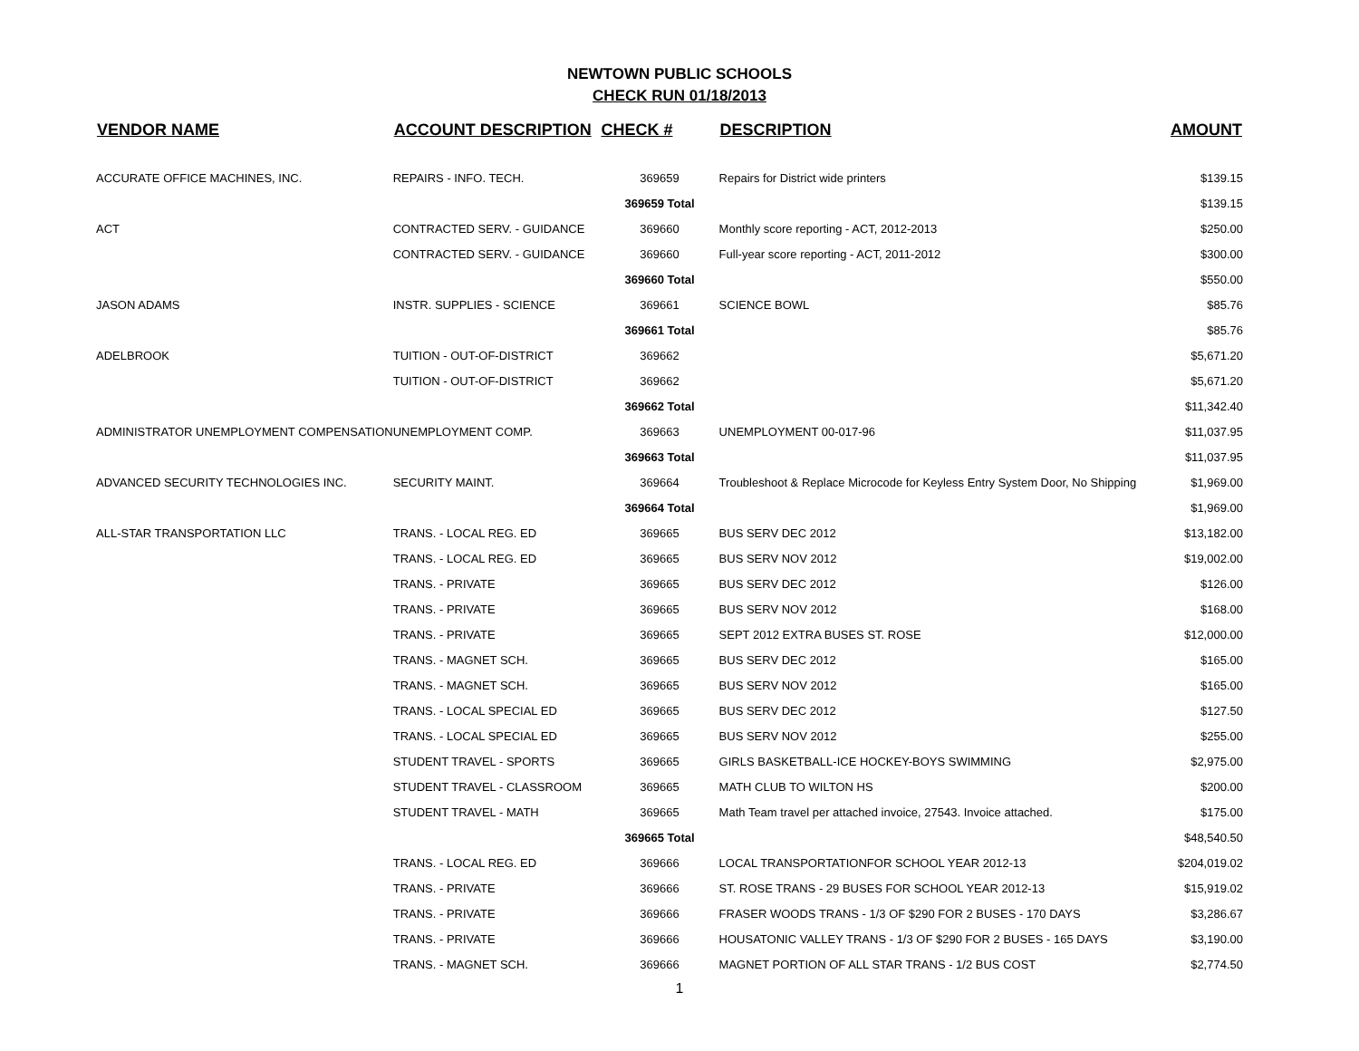NEWTOWN PUBLIC SCHOOLS
CHECK RUN 01/18/2013
| VENDOR NAME | ACCOUNT DESCRIPTION | CHECK # | DESCRIPTION | AMOUNT |
| --- | --- | --- | --- | --- |
| ACCURATE OFFICE MACHINES, INC. | REPAIRS - INFO. TECH. | 369659 | Repairs for District wide printers | $139.15 |
| | | 369659 Total | | $139.15 |
| ACT | CONTRACTED SERV. - GUIDANCE | 369660 | Monthly score reporting - ACT, 2012-2013 | $250.00 |
| | CONTRACTED SERV. - GUIDANCE | 369660 | Full-year score reporting - ACT, 2011-2012 | $300.00 |
| | | 369660 Total | | $550.00 |
| JASON ADAMS | INSTR. SUPPLIES - SCIENCE | 369661 | SCIENCE BOWL | $85.76 |
| | | 369661 Total | | $85.76 |
| ADELBROOK | TUITION - OUT-OF-DISTRICT | 369662 | | $5,671.20 |
| | TUITION - OUT-OF-DISTRICT | 369662 | | $5,671.20 |
| | | 369662 Total | | $11,342.40 |
| ADMINISTRATOR UNEMPLOYMENT COMPENSATION | UNEMPLOYMENT COMP. | 369663 | UNEMPLOYMENT 00-017-96 | $11,037.95 |
| | | 369663 Total | | $11,037.95 |
| ADVANCED SECURITY TECHNOLOGIES INC. | SECURITY MAINT. | 369664 | Troubleshoot & Replace Microcode for Keyless Entry System Door, No Shipping | $1,969.00 |
| | | 369664 Total | | $1,969.00 |
| ALL-STAR TRANSPORTATION LLC | TRANS. - LOCAL REG. ED | 369665 | BUS SERV DEC 2012 | $13,182.00 |
| | TRANS. - LOCAL REG. ED | 369665 | BUS SERV NOV 2012 | $19,002.00 |
| | TRANS. - PRIVATE | 369665 | BUS SERV DEC 2012 | $126.00 |
| | TRANS. - PRIVATE | 369665 | BUS SERV NOV 2012 | $168.00 |
| | TRANS. - PRIVATE | 369665 | SEPT 2012 EXTRA BUSES ST. ROSE | $12,000.00 |
| | TRANS. - MAGNET SCH. | 369665 | BUS SERV DEC 2012 | $165.00 |
| | TRANS. - MAGNET SCH. | 369665 | BUS SERV NOV 2012 | $165.00 |
| | TRANS. - LOCAL SPECIAL ED | 369665 | BUS SERV DEC 2012 | $127.50 |
| | TRANS. - LOCAL SPECIAL ED | 369665 | BUS SERV NOV 2012 | $255.00 |
| | STUDENT TRAVEL - SPORTS | 369665 | GIRLS BASKETBALL-ICE HOCKEY-BOYS SWIMMING | $2,975.00 |
| | STUDENT TRAVEL - CLASSROOM | 369665 | MATH CLUB TO WILTON HS | $200.00 |
| | STUDENT TRAVEL - MATH | 369665 | Math Team travel per attached invoice, 27543. Invoice attached. | $175.00 |
| | | 369665 Total | | $48,540.50 |
| | TRANS. - LOCAL REG. ED | 369666 | LOCAL TRANSPORTATIONFOR SCHOOL YEAR 2012-13 | $204,019.02 |
| | TRANS. - PRIVATE | 369666 | ST. ROSE TRANS - 29 BUSES FOR SCHOOL YEAR 2012-13 | $15,919.02 |
| | TRANS. - PRIVATE | 369666 | FRASER WOODS TRANS - 1/3 OF $290 FOR 2 BUSES - 170 DAYS | $3,286.67 |
| | TRANS. - PRIVATE | 369666 | HOUSATONIC VALLEY TRANS - 1/3 OF $290 FOR 2 BUSES - 165 DAYS | $3,190.00 |
| | TRANS. - MAGNET SCH. | 369666 | MAGNET PORTION OF ALL STAR TRANS - 1/2 BUS COST | $2,774.50 |
1